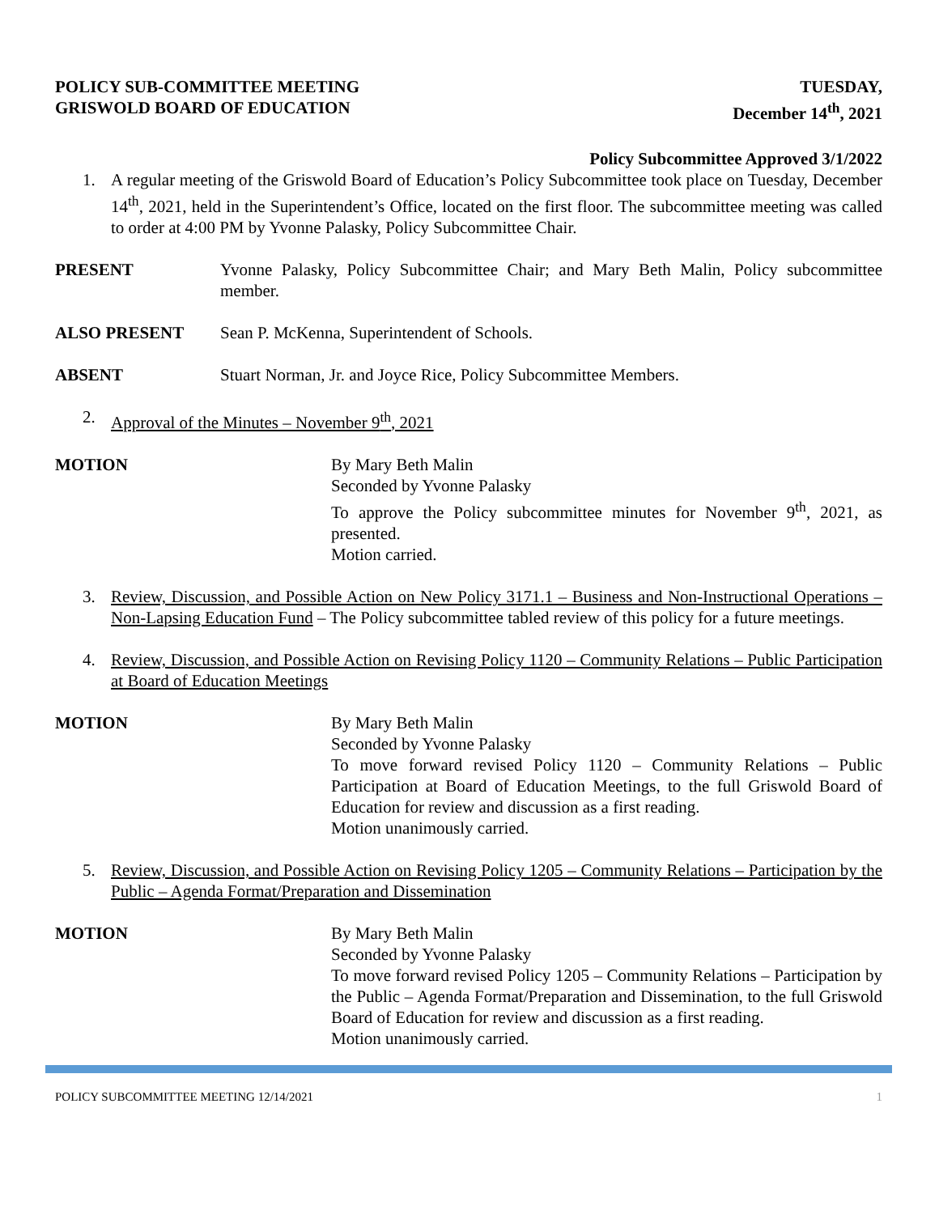POLICY SUB-COMMITTEE MEETING
GRISWOLD BOARD OF EDUCATION
TUESDAY,
December 14<sup>th</sup>, 2021
Policy Subcommittee Approved 3/1/2022
1. A regular meeting of the Griswold Board of Education’s Policy Subcommittee took place on Tuesday, December 14<sup>th</sup>, 2021, held in the Superintendent’s Office, located on the first floor. The subcommittee meeting was called to order at 4:00 PM by Yvonne Palasky, Policy Subcommittee Chair.
PRESENT Yvonne Palasky, Policy Subcommittee Chair; and Mary Beth Malin, Policy subcommittee member.
ALSO PRESENT Sean P. McKenna, Superintendent of Schools.
ABSENT Stuart Norman, Jr. and Joyce Rice, Policy Subcommittee Members.
2. Approval of the Minutes – November 9<sup>th</sup>, 2021
MOTION By Mary Beth Malin
Seconded by Yvonne Palasky
To approve the Policy subcommittee minutes for November 9<sup>th</sup>, 2021, as presented.
Motion carried.
3. Review, Discussion, and Possible Action on New Policy 3171.1 – Business and Non-Instructional Operations –Non-Lapsing Education Fund – The Policy subcommittee tabled review of this policy for a future meetings.
4. Review, Discussion, and Possible Action on Revising Policy 1120 – Community Relations – Public Participation at Board of Education Meetings
MOTION By Mary Beth Malin
Seconded by Yvonne Palasky
To move forward revised Policy 1120 – Community Relations – Public Participation at Board of Education Meetings, to the full Griswold Board of Education for review and discussion as a first reading.
Motion unanimously carried.
5. Review, Discussion, and Possible Action on Revising Policy 1205 – Community Relations – Participation by the Public – Agenda Format/Preparation and Dissemination
MOTION By Mary Beth Malin
Seconded by Yvonne Palasky
To move forward revised Policy 1205 – Community Relations – Participation by the Public – Agenda Format/Preparation and Dissemination, to the full Griswold Board of Education for review and discussion as a first reading.
Motion unanimously carried.
POLICY SUBCOMMITTEE MEETING 12/14/2021 1